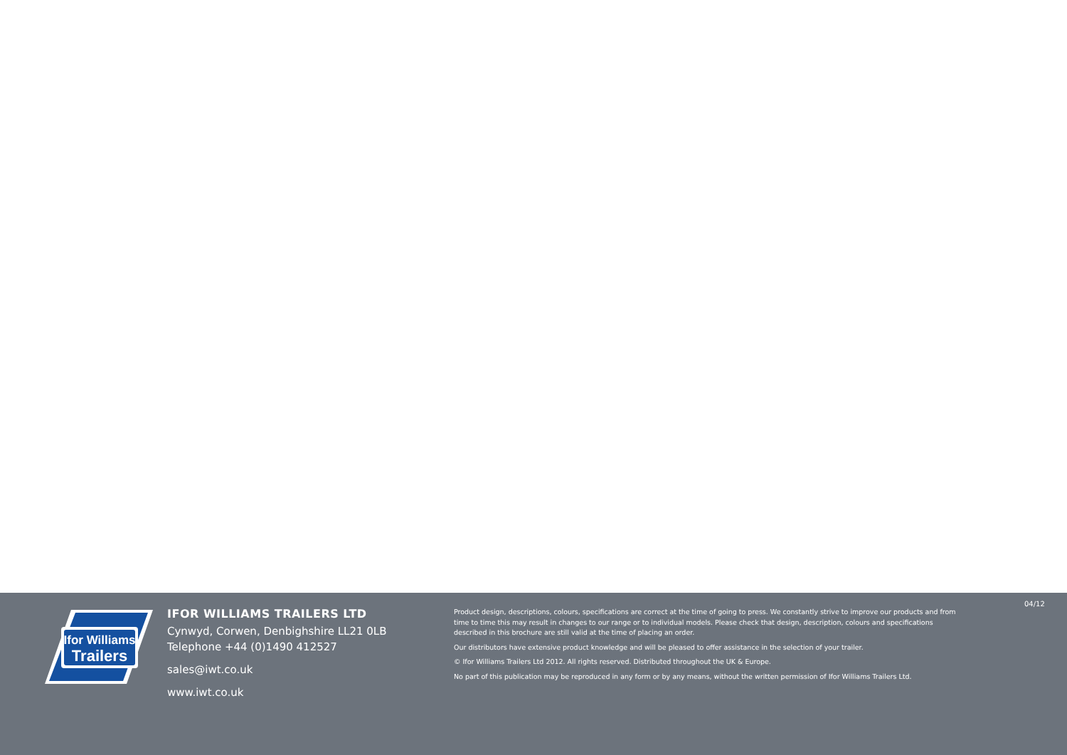Ifor Williams
Trailers
IFOR WILLIAMS TRAILERS LTD
Cynwyd, Corwen, Denbighshire LL21 0LB
Telephone +44 (0)1490 412527
sales@iwt.co.uk
www.iwt.co.uk
Product design, descriptions, colours, specifications are correct at the time of going to press. We constantly strive to improve our products and from time to time this may result in changes to our range or to individual models. Please check that design, description, colours and specifications described in this brochure are still valid at the time of placing an order.
Our distributors have extensive product knowledge and will be pleased to offer assistance in the selection of your trailer.
© Ifor Williams Trailers Ltd 2012. All rights reserved. Distributed throughout the UK & Europe.
No part of this publication may be reproduced in any form or by any means, without the written permission of Ifor Williams Trailers Ltd.
04/12